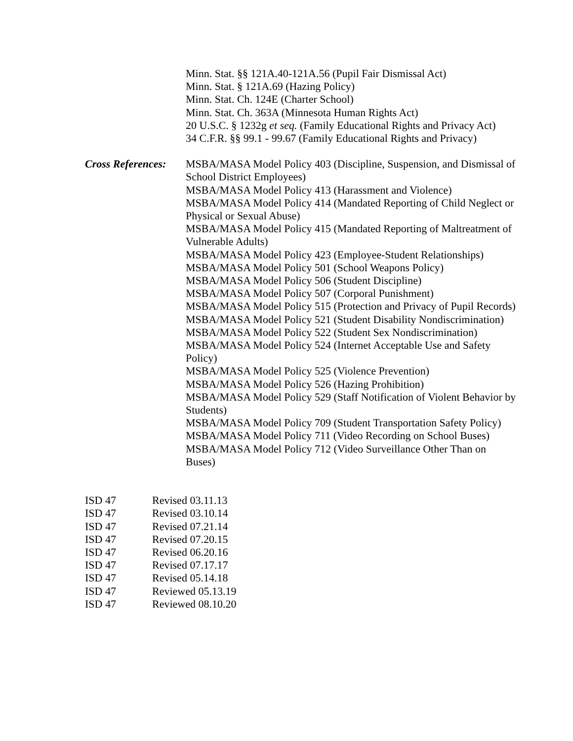Minn. Stat. §§ 121A.40-121A.56 (Pupil Fair Dismissal Act)
Minn. Stat. § 121A.69 (Hazing Policy)
Minn. Stat. Ch. 124E (Charter School)
Minn. Stat. Ch. 363A (Minnesota Human Rights Act)
20 U.S.C. § 1232g et seq. (Family Educational Rights and Privacy Act)
34 C.F.R. §§ 99.1 - 99.67 (Family Educational Rights and Privacy)
Cross References:
MSBA/MASA Model Policy 403 (Discipline, Suspension, and Dismissal of School District Employees)
MSBA/MASA Model Policy 413 (Harassment and Violence)
MSBA/MASA Model Policy 414 (Mandated Reporting of Child Neglect or Physical or Sexual Abuse)
MSBA/MASA Model Policy 415 (Mandated Reporting of Maltreatment of Vulnerable Adults)
MSBA/MASA Model Policy 423 (Employee-Student Relationships)
MSBA/MASA Model Policy 501 (School Weapons Policy)
MSBA/MASA Model Policy 506 (Student Discipline)
MSBA/MASA Model Policy 507 (Corporal Punishment)
MSBA/MASA Model Policy 515 (Protection and Privacy of Pupil Records)
MSBA/MASA Model Policy 521 (Student Disability Nondiscrimination)
MSBA/MASA Model Policy 522 (Student Sex Nondiscrimination)
MSBA/MASA Model Policy 524 (Internet Acceptable Use and Safety Policy)
MSBA/MASA Model Policy 525 (Violence Prevention)
MSBA/MASA Model Policy 526 (Hazing Prohibition)
MSBA/MASA Model Policy 529 (Staff Notification of Violent Behavior by Students)
MSBA/MASA Model Policy 709 (Student Transportation Safety Policy)
MSBA/MASA Model Policy 711 (Video Recording on School Buses)
MSBA/MASA Model Policy 712 (Video Surveillance Other Than on Buses)
ISD 47 Revised 03.11.13
ISD 47 Revised 03.10.14
ISD 47 Revised 07.21.14
ISD 47 Revised 07.20.15
ISD 47 Revised 06.20.16
ISD 47 Revised 07.17.17
ISD 47 Revised 05.14.18
ISD 47 Reviewed 05.13.19
ISD 47 Reviewed 08.10.20